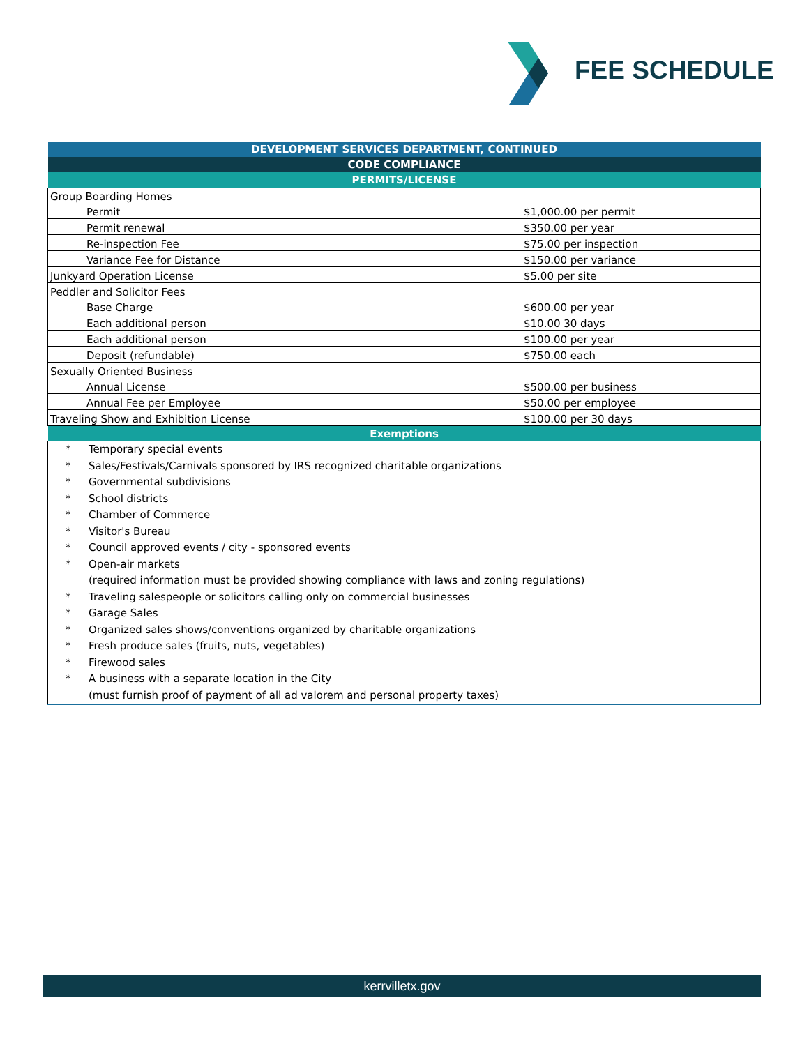FEE SCHEDULE
| DEVELOPMENT SERVICES DEPARTMENT, CONTINUED | |
| CODE COMPLIANCE | |
| PERMITS/LICENSE | |
| Group Boarding Homes | |
| Permit | $1,000.00 per permit |
| Permit renewal | $350.00 per year |
| Re-inspection Fee | $75.00 per inspection |
| Variance Fee for Distance | $150.00 per variance |
| Junkyard Operation License | $5.00 per site |
| Peddler and Solicitor Fees | |
| Base Charge | $600.00 per year |
| Each additional person | $10.00 30 days |
| Each additional person | $100.00 per year |
| Deposit (refundable) | $750.00 each |
| Sexually Oriented Business | |
| Annual License | $500.00 per business |
| Annual Fee per Employee | $50.00 per employee |
| Traveling Show and Exhibition License | $100.00 per 30 days |
| Exemptions | |
| * Temporary special events * Sales/Festivals/Carnivals sponsored by IRS recognized charitable organizations * Governmental subdivisions * School districts * Chamber of Commerce * Visitor's Bureau * Council approved events / city - sponsored events * Open-air markets (required information must be provided showing compliance with laws and zoning regulations) * Traveling salespeople or solicitors calling only on commercial businesses * Garage Sales * Organized sales shows/conventions organized by charitable organizations * Fresh produce sales (fruits, nuts, vegetables) * Firewood sales * A business with a separate location in the City (must furnish proof of payment of all ad valorem and personal property taxes) | |
kerrvilletx.gov